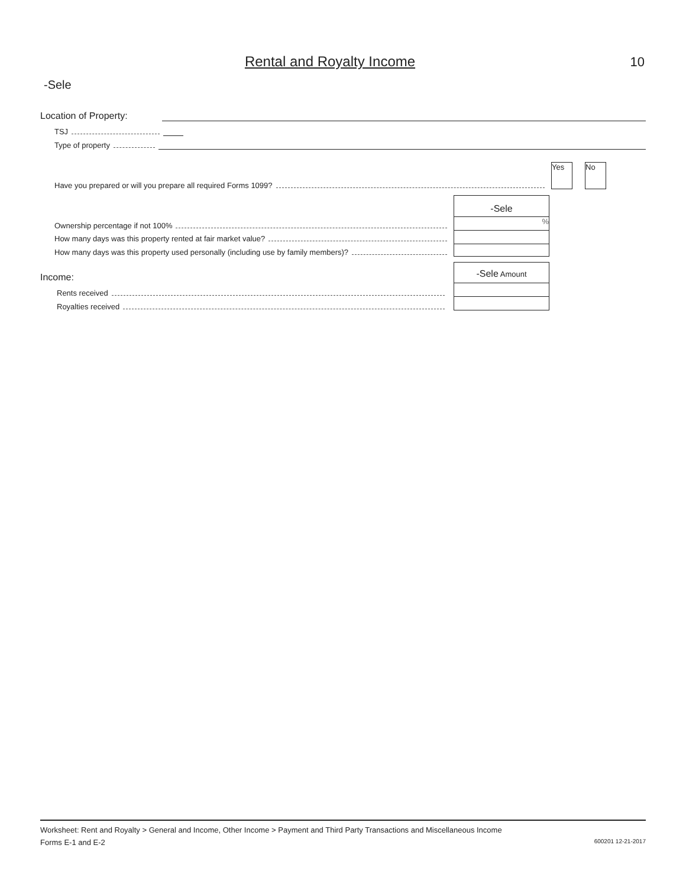Rental and Royalty Income 10
-Sele
Location of Property:
TSJ
Type of property
Yes No
Have you prepared or will you prepare all required Forms 1099?
-Sele
%
Ownership percentage if not 100%
How many days was this property rented at fair market value?
How many days was this property used personally (including use by family members)?
Income:
-Sele Amount
Rents received
Royalties received
Worksheet: Rent and Royalty > General and Income, Other Income > Payment and Third Party Transactions and Miscellaneous Income
Forms E-1 and E-2 600201 12-21-2017